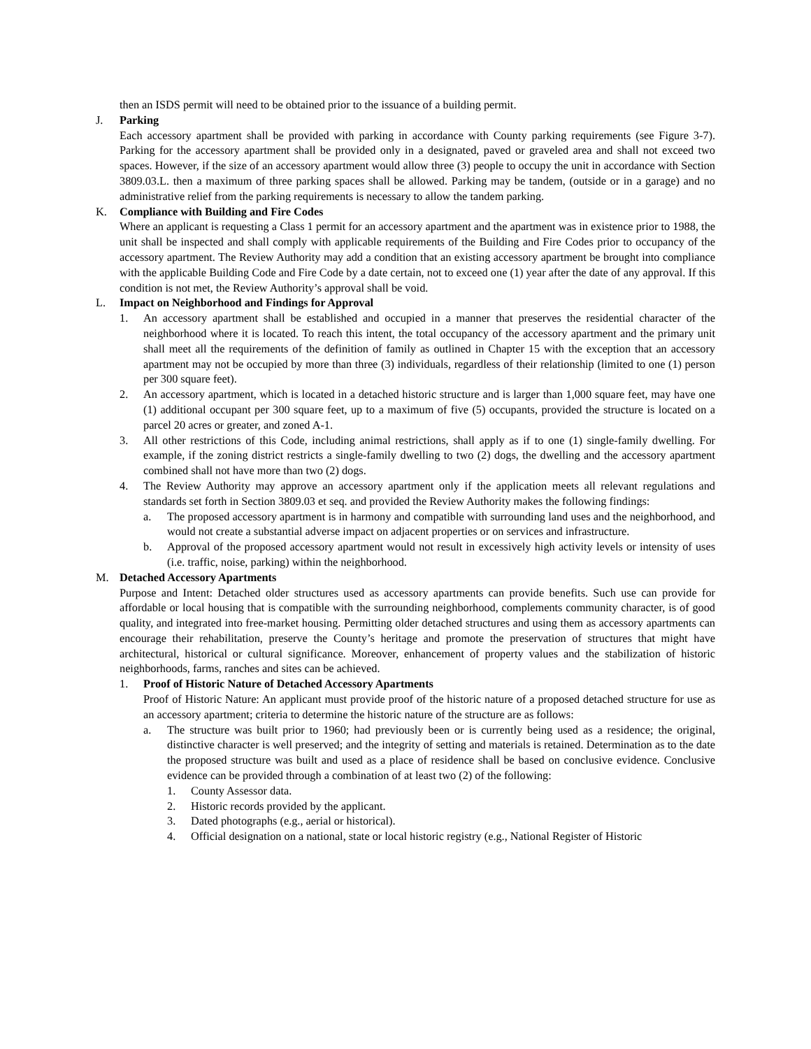then an ISDS permit will need to be obtained prior to the issuance of a building permit.
J. Parking
Each accessory apartment shall be provided with parking in accordance with County parking requirements (see Figure 3-7). Parking for the accessory apartment shall be provided only in a designated, paved or graveled area and shall not exceed two spaces. However, if the size of an accessory apartment would allow three (3) people to occupy the unit in accordance with Section 3809.03.L. then a maximum of three parking spaces shall be allowed. Parking may be tandem, (outside or in a garage) and no administrative relief from the parking requirements is necessary to allow the tandem parking.
K. Compliance with Building and Fire Codes
Where an applicant is requesting a Class 1 permit for an accessory apartment and the apartment was in existence prior to 1988, the unit shall be inspected and shall comply with applicable requirements of the Building and Fire Codes prior to occupancy of the accessory apartment. The Review Authority may add a condition that an existing accessory apartment be brought into compliance with the applicable Building Code and Fire Code by a date certain, not to exceed one (1) year after the date of any approval. If this condition is not met, the Review Authority’s approval shall be void.
L. Impact on Neighborhood and Findings for Approval
1. An accessory apartment shall be established and occupied in a manner that preserves the residential character of the neighborhood where it is located. To reach this intent, the total occupancy of the accessory apartment and the primary unit shall meet all the requirements of the definition of family as outlined in Chapter 15 with the exception that an accessory apartment may not be occupied by more than three (3) individuals, regardless of their relationship (limited to one (1) person per 300 square feet).
2. An accessory apartment, which is located in a detached historic structure and is larger than 1,000 square feet, may have one (1) additional occupant per 300 square feet, up to a maximum of five (5) occupants, provided the structure is located on a parcel 20 acres or greater, and zoned A-1.
3. All other restrictions of this Code, including animal restrictions, shall apply as if to one (1) single-family dwelling. For example, if the zoning district restricts a single-family dwelling to two (2) dogs, the dwelling and the accessory apartment combined shall not have more than two (2) dogs.
4. The Review Authority may approve an accessory apartment only if the application meets all relevant regulations and standards set forth in Section 3809.03 et seq. and provided the Review Authority makes the following findings:
a. The proposed accessory apartment is in harmony and compatible with surrounding land uses and the neighborhood, and would not create a substantial adverse impact on adjacent properties or on services and infrastructure.
b. Approval of the proposed accessory apartment would not result in excessively high activity levels or intensity of uses (i.e. traffic, noise, parking) within the neighborhood.
M. Detached Accessory Apartments
Purpose and Intent: Detached older structures used as accessory apartments can provide benefits. Such use can provide for affordable or local housing that is compatible with the surrounding neighborhood, complements community character, is of good quality, and integrated into free-market housing. Permitting older detached structures and using them as accessory apartments can encourage their rehabilitation, preserve the County’s heritage and promote the preservation of structures that might have architectural, historical or cultural significance. Moreover, enhancement of property values and the stabilization of historic neighborhoods, farms, ranches and sites can be achieved.
1. Proof of Historic Nature of Detached Accessory Apartments
Proof of Historic Nature: An applicant must provide proof of the historic nature of a proposed detached structure for use as an accessory apartment; criteria to determine the historic nature of the structure are as follows:
a. The structure was built prior to 1960; had previously been or is currently being used as a residence; the original, distinctive character is well preserved; and the integrity of setting and materials is retained. Determination as to the date the proposed structure was built and used as a place of residence shall be based on conclusive evidence. Conclusive evidence can be provided through a combination of at least two (2) of the following:
1. County Assessor data.
2. Historic records provided by the applicant.
3. Dated photographs (e.g., aerial or historical).
4. Official designation on a national, state or local historic registry (e.g., National Register of Historic